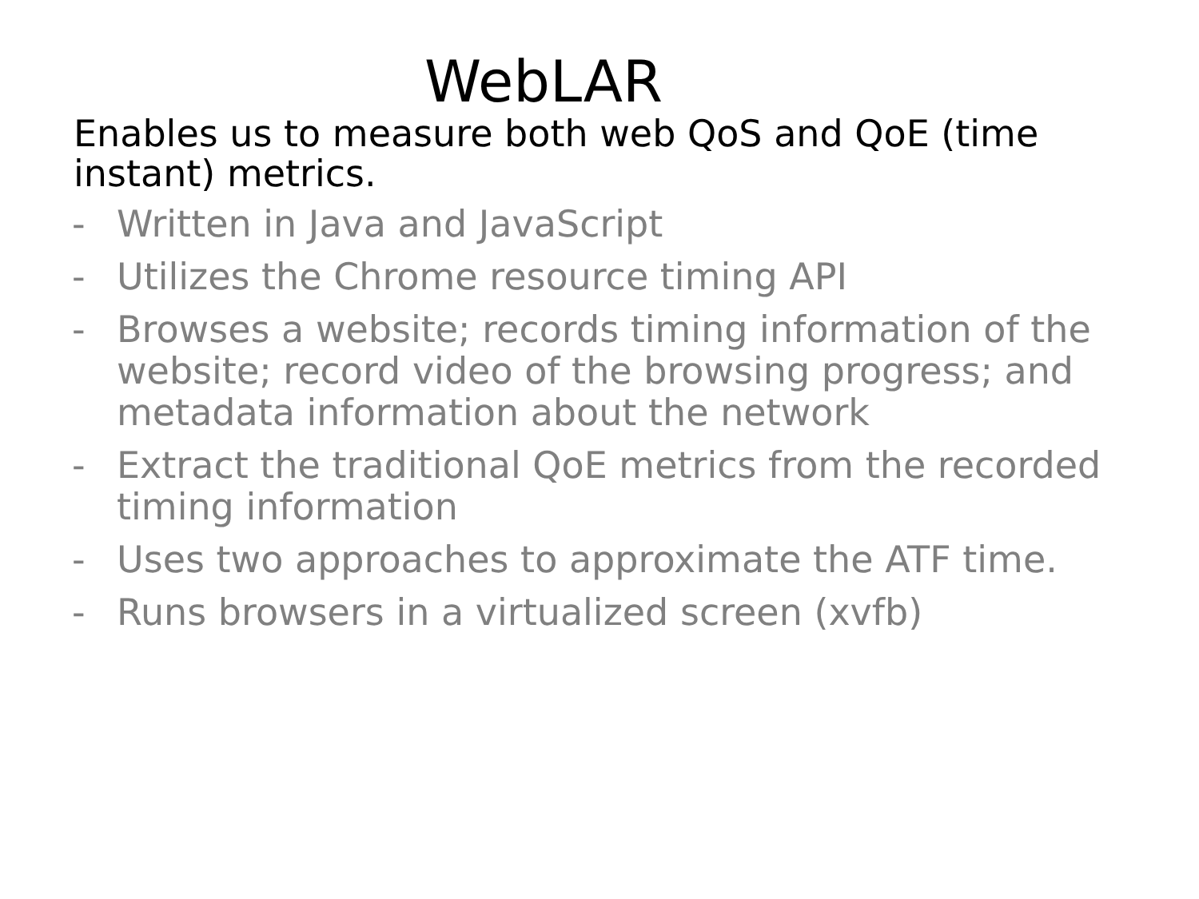WebLAR
Enables us to measure both web QoS and QoE (time instant) metrics.
- Written in Java and JavaScript
- Utilizes the Chrome resource timing API
- Browses a website; records timing information of the website; record video of the browsing progress; and metadata information about the network
- Extract the traditional QoE metrics from the recorded timing information
- Uses two approaches to approximate the ATF time.
- Runs browsers in a virtualized screen (xvfb)